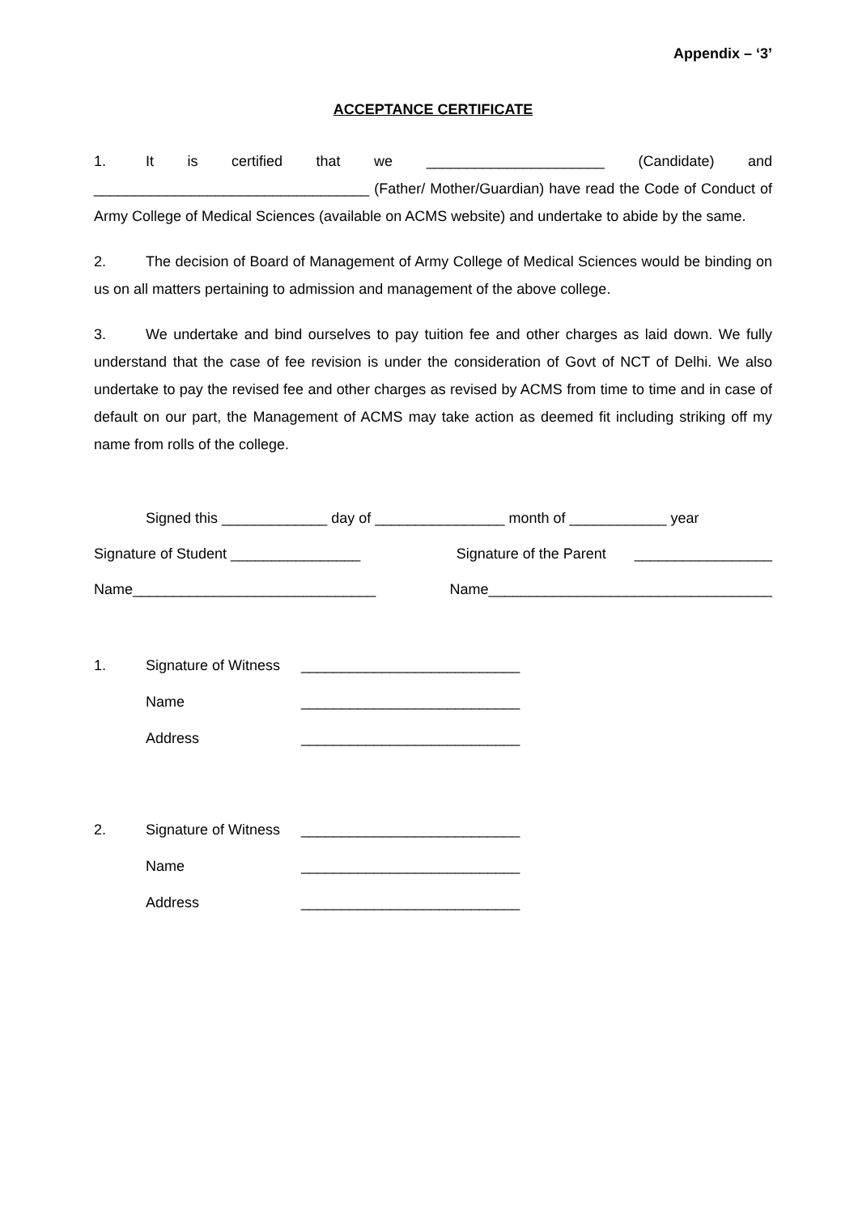Appendix – ‘3’
ACCEPTANCE CERTIFICATE
1. It is certified that we ______________________ (Candidate) and __________________________________ (Father/ Mother/Guardian) have read the Code of Conduct of Army College of Medical Sciences (available on ACMS website) and undertake to abide by the same.
2. The decision of Board of Management of Army College of Medical Sciences would be binding on us on all matters pertaining to admission and management of the above college.
3. We undertake and bind ourselves to pay tuition fee and other charges as laid down. We fully understand that the case of fee revision is under the consideration of Govt of NCT of Delhi. We also undertake to pay the revised fee and other charges as revised by ACMS from time to time and in case of default on our part, the Management of ACMS may take action as deemed fit including striking off my name from rolls of the college.
Signed this _____________ day of ________________ month of ____________ year
Signature of Student ________________ Signature of the Parent _________________
Name______________________________ Name___________________________________
1. Signature of Witness ___________________________
Name ___________________________
Address ___________________________
2. Signature of Witness ___________________________
Name ___________________________
Address ___________________________